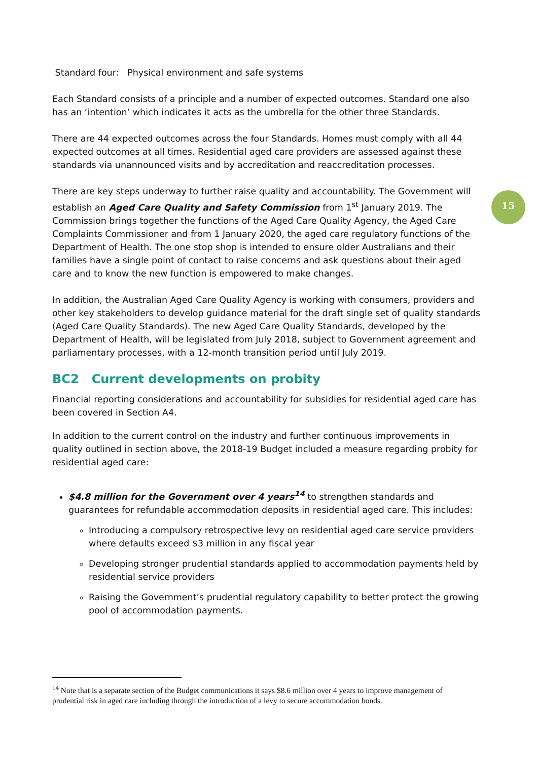Standard four: Physical environment and safe systems
Each Standard consists of a principle and a number of expected outcomes. Standard one also has an ‘intention’ which indicates it acts as the umbrella for the other three Standards.
There are 44 expected outcomes across the four Standards. Homes must comply with all 44 expected outcomes at all times. Residential aged care providers are assessed against these standards via unannounced visits and by accreditation and reaccreditation processes.
There are key steps underway to further raise quality and accountability. The Government will establish an Aged Care Quality and Safety Commission from 1<sup>st</sup> January 2019. The Commission brings together the functions of the Aged Care Quality Agency, the Aged Care Complaints Commissioner and from 1 January 2020, the aged care regulatory functions of the Department of Health. The one stop shop is intended to ensure older Australians and their families have a single point of contact to raise concerns and ask questions about their aged care and to know the new function is empowered to make changes.
In addition, the Australian Aged Care Quality Agency is working with consumers, providers and other key stakeholders to develop guidance material for the draft single set of quality standards (Aged Care Quality Standards). The new Aged Care Quality Standards, developed by the Department of Health, will be legislated from July 2018, subject to Government agreement and parliamentary processes, with a 12-month transition period until July 2019.
BC2 Current developments on probity
Financial reporting considerations and accountability for subsidies for residential aged care has been covered in Section A4.
In addition to the current control on the industry and further continuous improvements in quality outlined in section above, the 2018-19 Budget included a measure regarding probity for residential aged care:
$4.8 million for the Government over 4 years<sup>14</sup> to strengthen standards and guarantees for refundable accommodation deposits in residential aged care. This includes:
Introducing a compulsory retrospective levy on residential aged care service providers where defaults exceed $3 million in any fiscal year
Developing stronger prudential standards applied to accommodation payments held by residential service providers
Raising the Government’s prudential regulatory capability to better protect the growing pool of accommodation payments.
15
<sup>14</sup> Note that is a separate section of the Budget communications it says $8.6 million over 4 years to improve management of prudential risk in aged care including through the introduction of a levy to secure accommodation bonds.